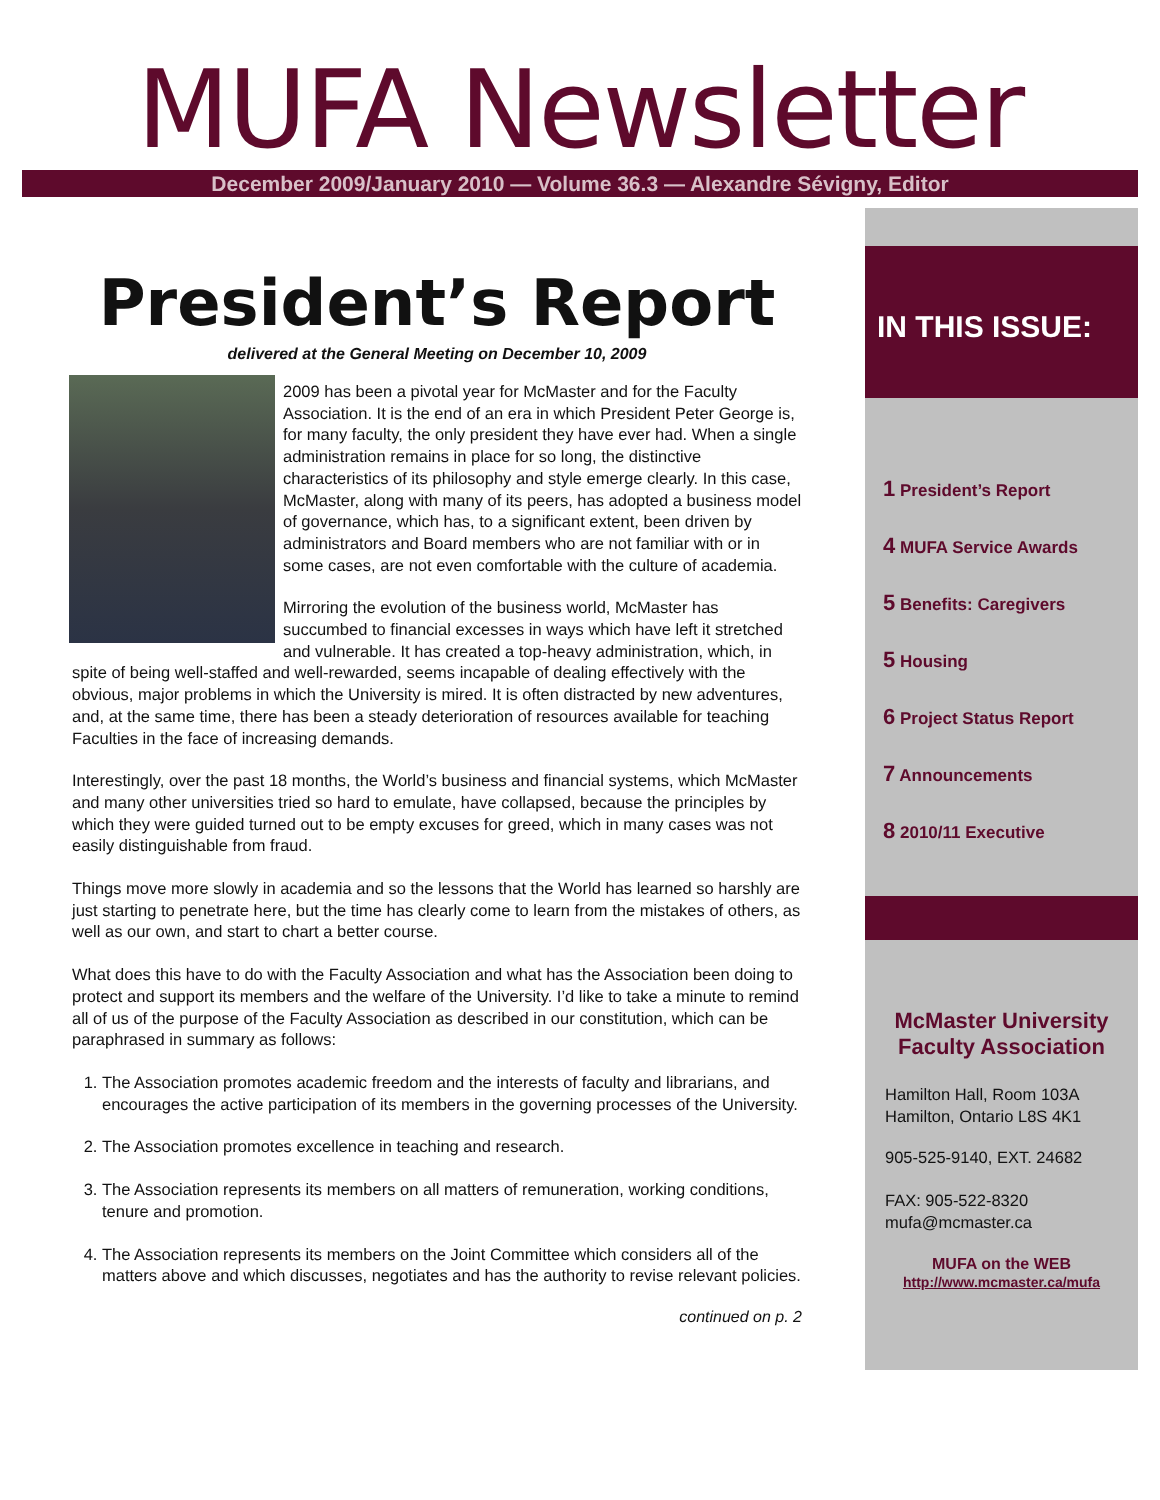MUFA Newsletter
December 2009/January 2010 — Volume 36.3 — Alexandre Sévigny, Editor
President’s Report
delivered at the General Meeting on December 10, 2009
2009 has been a pivotal year for McMaster and for the Faculty Association. It is the end of an era in which President Peter George is, for many faculty, the only president they have ever had. When a single administration remains in place for so long, the distinctive characteristics of its philosophy and style emerge clearly. In this case, McMaster, along with many of its peers, has adopted a business model of governance, which has, to a significant extent, been driven by administrators and Board members who are not familiar with or in some cases, are not even comfortable with the culture of academia.
Mirroring the evolution of the business world, McMaster has succumbed to financial excesses in ways which have left it stretched and vulnerable. It has created a top-heavy administration, which, in spite of being well-staffed and well-rewarded, seems incapable of dealing effectively with the obvious, major problems in which the University is mired. It is often distracted by new adventures, and, at the same time, there has been a steady deterioration of resources available for teaching Faculties in the face of increasing demands.
Interestingly, over the past 18 months, the World’s business and financial systems, which McMaster and many other universities tried so hard to emulate, have collapsed, because the principles by which they were guided turned out to be empty excuses for greed, which in many cases was not easily distinguishable from fraud.
Things move more slowly in academia and so the lessons that the World has learned so harshly are just starting to penetrate here, but the time has clearly come to learn from the mistakes of others, as well as our own, and start to chart a better course.
What does this have to do with the Faculty Association and what has the Association been doing to protect and support its members and the welfare of the University. I’d like to take a minute to remind all of us of the purpose of the Faculty Association as described in our constitution, which can be paraphrased in summary as follows:
1. The Association promotes academic freedom and the interests of faculty and librarians, and encourages the active participation of its members in the governing processes of the University.
2. The Association promotes excellence in teaching and research.
3. The Association represents its members on all matters of remuneration, working conditions, tenure and promotion.
4. The Association represents its members on the Joint Committee which considers all of the matters above and which discusses, negotiates and has the authority to revise relevant policies.
continued on p. 2
IN THIS ISSUE:
1 President’s Report
4 MUFA Service Awards
5 Benefits: Caregivers
5 Housing
6 Project Status Report
7 Announcements
8 2010/11 Executive
McMaster University
Faculty Association
Hamilton Hall, Room 103A
Hamilton, Ontario L8S 4K1
905-525-9140, EXT. 24682
FAX: 905-522-8320
mufa@mcmaster.ca
MUFA on the WEB
http://www.mcmaster.ca/mufa